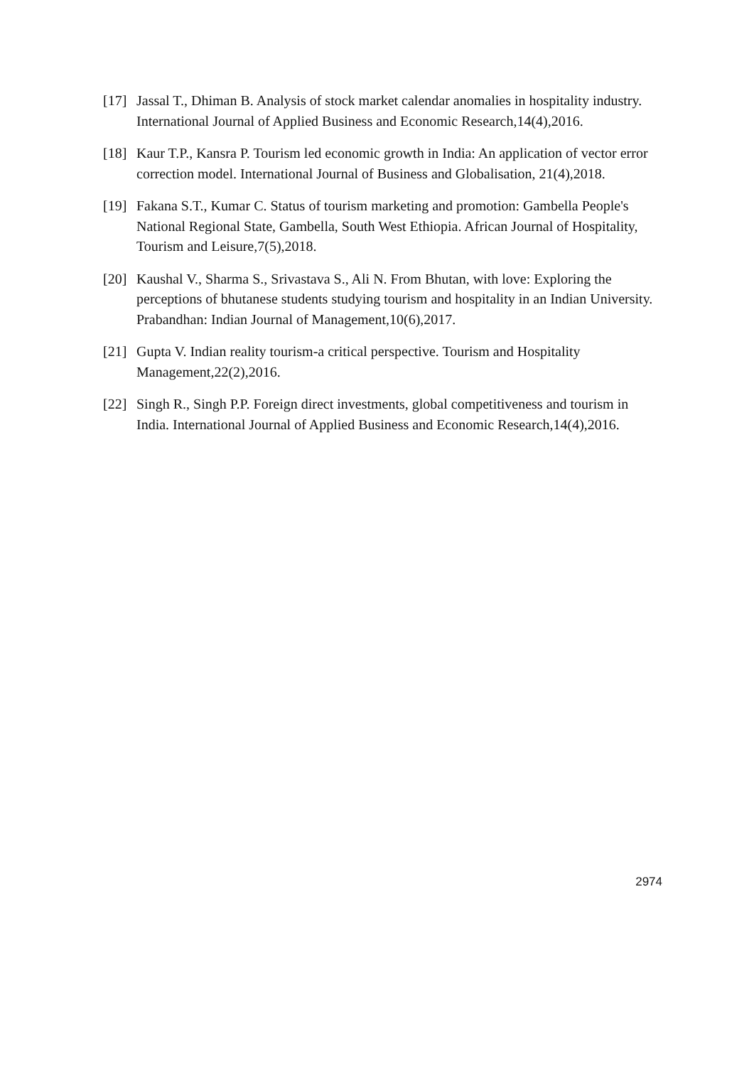[17] Jassal T., Dhiman B. Analysis of stock market calendar anomalies in hospitality industry. International Journal of Applied Business and Economic Research,14(4),2016.
[18] Kaur T.P., Kansra P. Tourism led economic growth in India: An application of vector error correction model. International Journal of Business and Globalisation, 21(4),2018.
[19] Fakana S.T., Kumar C. Status of tourism marketing and promotion: Gambella People's National Regional State, Gambella, South West Ethiopia. African Journal of Hospitality, Tourism and Leisure,7(5),2018.
[20] Kaushal V., Sharma S., Srivastava S., Ali N. From Bhutan, with love: Exploring the perceptions of bhutanese students studying tourism and hospitality in an Indian University. Prabandhan: Indian Journal of Management,10(6),2017.
[21] Gupta V. Indian reality tourism-a critical perspective. Tourism and Hospitality Management,22(2),2016.
[22] Singh R., Singh P.P. Foreign direct investments, global competitiveness and tourism in India. International Journal of Applied Business and Economic Research,14(4),2016.
2974